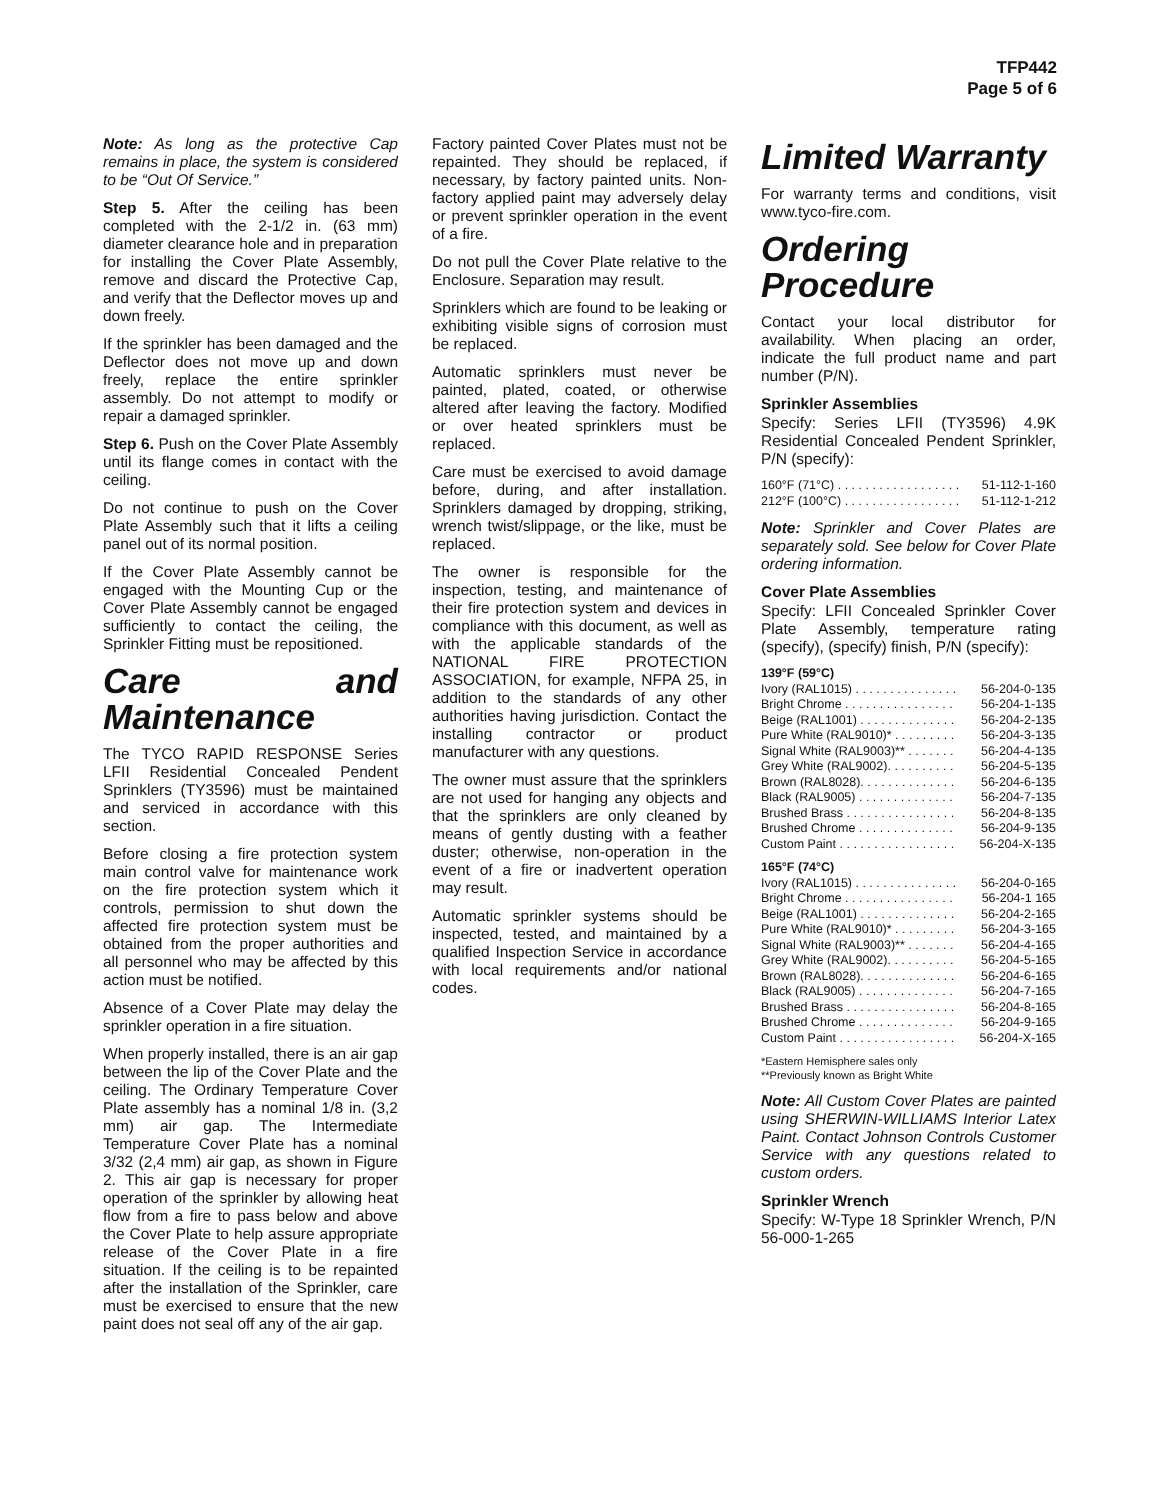TFP442
Page 5 of 6
Note: As long as the protective Cap remains in place, the system is considered to be “Out Of Service.”
Step 5. After the ceiling has been completed with the 2-1/2 in. (63 mm) diameter clearance hole and in preparation for installing the Cover Plate Assembly, remove and discard the Protective Cap, and verify that the Deflector moves up and down freely.
If the sprinkler has been damaged and the Deflector does not move up and down freely, replace the entire sprinkler assembly. Do not attempt to modify or repair a damaged sprinkler.
Step 6. Push on the Cover Plate Assembly until its flange comes in contact with the ceiling.
Do not continue to push on the Cover Plate Assembly such that it lifts a ceiling panel out of its normal position.
If the Cover Plate Assembly cannot be engaged with the Mounting Cup or the Cover Plate Assembly cannot be engaged sufficiently to contact the ceiling, the Sprinkler Fitting must be repositioned.
Care and Maintenance
The TYCO RAPID RESPONSE Series LFII Residential Concealed Pendent Sprinklers (TY3596) must be maintained and serviced in accordance with this section.
Before closing a fire protection system main control valve for maintenance work on the fire protection system which it controls, permission to shut down the affected fire protection system must be obtained from the proper authorities and all personnel who may be affected by this action must be notified.
Absence of a Cover Plate may delay the sprinkler operation in a fire situation.
When properly installed, there is an air gap between the lip of the Cover Plate and the ceiling. The Ordinary Temperature Cover Plate assembly has a nominal 1/8 in. (3,2 mm) air gap. The Intermediate Temperature Cover Plate has a nominal 3/32 (2,4 mm) air gap, as shown in Figure 2. This air gap is necessary for proper operation of the sprinkler by allowing heat flow from a fire to pass below and above the Cover Plate to help assure appropriate release of the Cover Plate in a fire situation. If the ceiling is to be repainted after the installation of the Sprinkler, care must be exercised to ensure that the new paint does not seal off any of the air gap.
Factory painted Cover Plates must not be repainted. They should be replaced, if necessary, by factory painted units. Non-factory applied paint may adversely delay or prevent sprinkler operation in the event of a fire.
Do not pull the Cover Plate relative to the Enclosure. Separation may result.
Sprinklers which are found to be leaking or exhibiting visible signs of corrosion must be replaced.
Automatic sprinklers must never be painted, plated, coated, or otherwise altered after leaving the factory. Modified or over heated sprinklers must be replaced.
Care must be exercised to avoid damage before, during, and after installation. Sprinklers damaged by dropping, striking, wrench twist/slippage, or the like, must be replaced.
The owner is responsible for the inspection, testing, and maintenance of their fire protection system and devices in compliance with this document, as well as with the applicable standards of the NATIONAL FIRE PROTECTION ASSOCIATION, for example, NFPA 25, in addition to the standards of any other authorities having jurisdiction. Contact the installing contractor or product manufacturer with any questions.
The owner must assure that the sprinklers are not used for hanging any objects and that the sprinklers are only cleaned by means of gently dusting with a feather duster; otherwise, non-operation in the event of a fire or inadvertent operation may result.
Automatic sprinkler systems should be inspected, tested, and maintained by a qualified Inspection Service in accordance with local requirements and/or national codes.
Limited Warranty
For warranty terms and conditions, visit www.tyco-fire.com.
Ordering Procedure
Contact your local distributor for availability. When placing an order, indicate the full product name and part number (P/N).
Sprinkler Assemblies
Specify: Series LFII (TY3596) 4.9K Residential Concealed Pendent Sprinkler, P/N (specify):
160°F (71°C) . . . . . . . . . . . . . . . . . . 51-112-1-160
212°F (100°C) . . . . . . . . . . . . . . . . . 51-112-1-212
Note: Sprinkler and Cover Plates are separately sold. See below for Cover Plate ordering information.
Cover Plate Assemblies
Specify: LFII Concealed Sprinkler Cover Plate Assembly, temperature rating (specify), (specify) finish, P/N (specify):
139°F (59°C)
Ivory (RAL1015) . . . . . . . . . . . . . . . 56-204-0-135
Bright Chrome . . . . . . . . . . . . . . . . 56-204-1-135
Beige (RAL1001) . . . . . . . . . . . . . . 56-204-2-135
Pure White (RAL9010)* . . . . . . . . . 56-204-3-135
Signal White (RAL9003)** . . . . . . . 56-204-4-135
Grey White (RAL9002). . . . . . . . . . 56-204-5-135
Brown (RAL8028). . . . . . . . . . . . . . 56-204-6-135
Black (RAL9005) . . . . . . . . . . . . . . 56-204-7-135
Brushed Brass . . . . . . . . . . . . . . . . 56-204-8-135
Brushed Chrome . . . . . . . . . . . . . . 56-204-9-135
Custom Paint . . . . . . . . . . . . . . . . . 56-204-X-135
165°F (74°C)
Ivory (RAL1015) . . . . . . . . . . . . . . . 56-204-0-165
Bright Chrome . . . . . . . . . . . . . . . . 56-204-1 165
Beige (RAL1001) . . . . . . . . . . . . . . 56-204-2-165
Pure White (RAL9010)* . . . . . . . . . 56-204-3-165
Signal White (RAL9003)** . . . . . . . 56-204-4-165
Grey White (RAL9002). . . . . . . . . . 56-204-5-165
Brown (RAL8028). . . . . . . . . . . . . . 56-204-6-165
Black (RAL9005) . . . . . . . . . . . . . . 56-204-7-165
Brushed Brass . . . . . . . . . . . . . . . . 56-204-8-165
Brushed Chrome . . . . . . . . . . . . . . 56-204-9-165
Custom Paint . . . . . . . . . . . . . . . . . 56-204-X-165
*Eastern Hemisphere sales only
**Previously known as Bright White
Note: All Custom Cover Plates are painted using SHERWIN-WILLIAMS Interior Latex Paint. Contact Johnson Controls Customer Service with any questions related to custom orders.
Sprinkler Wrench
Specify: W-Type 18 Sprinkler Wrench, P/N 56-000-1-265